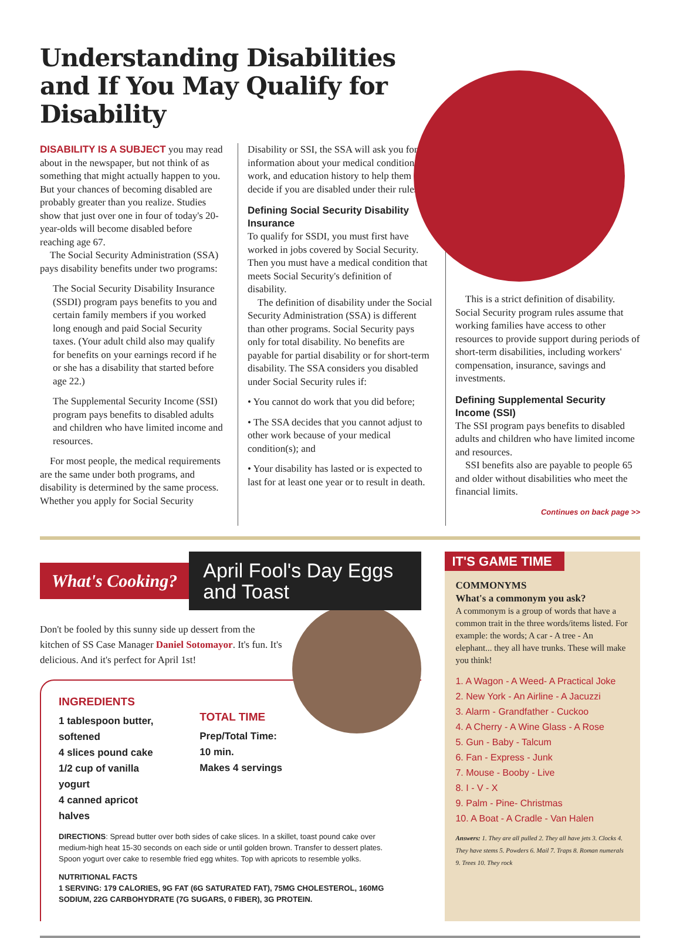Understanding Disabilities and If You May Qualify for Disability
DISABILITY IS A SUBJECT you may read about in the newspaper, but not think of as something that might actually happen to you. But your chances of becoming disabled are probably greater than you realize. Studies show that just over one in four of today's 20-year-olds will become disabled before reaching age 67.
The Social Security Administration (SSA) pays disability benefits under two programs:
The Social Security Disability Insurance (SSDI) program pays benefits to you and certain family members if you worked long enough and paid Social Security taxes. (Your adult child also may qualify for benefits on your earnings record if he or she has a disability that started before age 22.)
The Supplemental Security Income (SSI) program pays benefits to disabled adults and children who have limited income and resources.
For most people, the medical requirements are the same under both programs, and disability is determined by the same process. Whether you apply for Social Security
Disability or SSI, the SSA will ask you for information about your medical condition, work, and education history to help them decide if you are disabled under their rules.
Defining Social Security Disability Insurance
To qualify for SSDI, you must first have worked in jobs covered by Social Security. Then you must have a medical condition that meets Social Security's definition of disability.
The definition of disability under the Social Security Administration (SSA) is different than other programs. Social Security pays only for total disability. No benefits are payable for partial disability or for short-term disability. The SSA considers you disabled under Social Security rules if:
• You cannot do work that you did before;
• The SSA decides that you cannot adjust to other work because of your medical condition(s); and
• Your disability has lasted or is expected to last for at least one year or to result in death.
This is a strict definition of disability. Social Security program rules assume that working families have access to other resources to provide support during periods of short-term disabilities, including workers' compensation, insurance, savings and investments.
Defining Supplemental Security Income (SSI)
The SSI program pays benefits to disabled adults and children who have limited income and resources.
SSI benefits also are payable to people 65 and older without disabilities who meet the financial limits.
Continues on back page >>
What's Cooking?
April Fool's Day Eggs and Toast
Don't be fooled by this sunny side up dessert from the kitchen of SS Case Manager Daniel Sotomayor. It's fun. It's delicious. And it's perfect for April 1st!
INGREDIENTS
1 tablespoon butter, softened
4 slices pound cake
1/2 cup of vanilla yogurt
4 canned apricot halves
TOTAL TIME
Prep/Total Time: 10 min.
Makes 4 servings
DIRECTIONS: Spread butter over both sides of cake slices. In a skillet, toast pound cake over medium-high heat 15-30 seconds on each side or until golden brown. Transfer to dessert plates. Spoon yogurt over cake to resemble fried egg whites. Top with apricots to resemble yolks.
NUTRITIONAL FACTS
1 SERVING: 179 CALORIES, 9G FAT (6G SATURATED FAT), 75MG CHOLESTEROL, 160MG SODIUM, 22G CARBOHYDRATE (7G SUGARS, 0 FIBER), 3G PROTEIN.
IT'S GAME TIME
COMMONYMS
What's a commonym you ask?
A commonym is a group of words that have a common trait in the three words/items listed. For example: the words; A car - A tree - An elephant... they all have trunks. These will make you think!
1. A Wagon - A Weed- A Practical Joke
2. New York - An Airline - A Jacuzzi
3. Alarm - Grandfather - Cuckoo
4. A Cherry - A Wine Glass - A Rose
5. Gun - Baby - Talcum
6. Fan - Express - Junk
7. Mouse - Booby - Live
8. I - V - X
9. Palm - Pine- Christmas
10. A Boat - A Cradle - Van Halen
Answers: 1. They are all pulled 2. They all have jets 3. Clocks 4. They have stems 5. Powders 6. Mail 7. Traps 8. Roman numerals 9. Trees 10. They rock